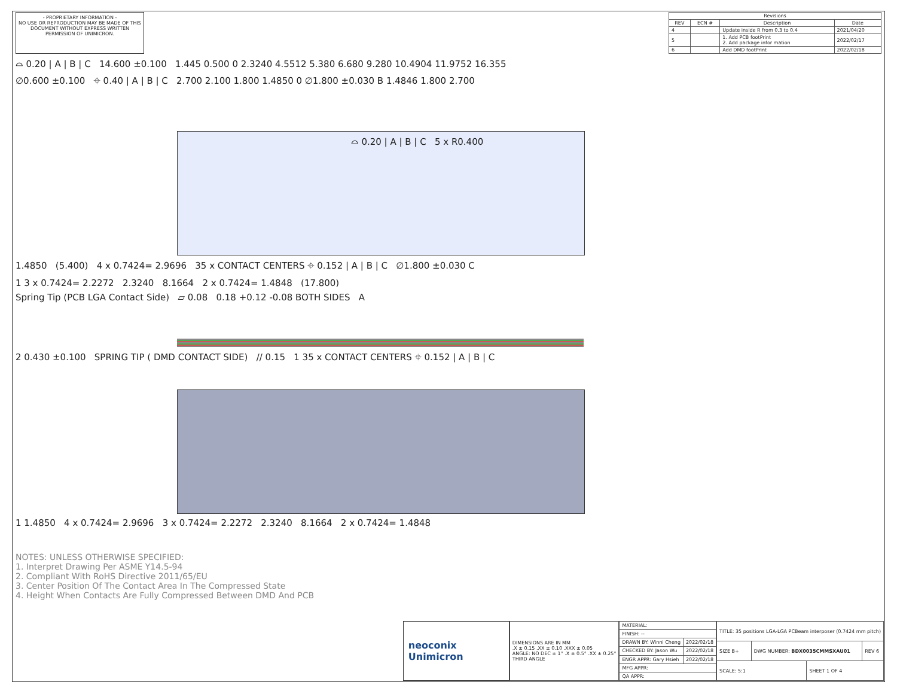- PROPRIETARY INFORMATION -
NO USE OR REPRODUCTION MAY BE MADE OF THIS DOCUMENT WITHOUT EXPRESS WRITTEN PERMISSION OF UNIMICRON.
| Revisions | | | |
| --- | --- | --- | --- |
| REV | ECN # | Description | Date |
| 4 | | Update inside R from 0.3 to 0.4 | 2021/04/20 |
| 5 | | 1. Add PCB footPrint 2. Add package infor mation | 2022/02/17 |
| 6 | | Add DMD footPrint | 2022/02/18 |
⌓ 0.20 | A | B | C 14.600 ±0.100 1.445 0.500 0 2.3240 4.5512 5.380 6.680 9.280 10.4904 11.9752 16.355
∅0.600 ±0.100 ⌖ 0.40 | A | B | C 2.700 2.100 1.800 1.4850 0 ∅1.800 ±0.030 B 1.4846 1.800 2.700
⌓ 0.20 | A | B | C 5 x R0.400
1.4850 (5.400) 4 x 0.7424= 2.9696 35 x CONTACT CENTERS ⌖ 0.152 | A | B | C ∅1.800 ±0.030 C
1 3 x 0.7424= 2.2272 2.3240 8.1664 2 x 0.7424= 1.4848 (17.800)
Spring Tip (PCB LGA Contact Side) ▱ 0.08 0.18 +0.12 -0.08 BOTH SIDES A
2 0.430 ±0.100 SPRING TIP ( DMD CONTACT SIDE) // 0.15 1 35 x CONTACT CENTERS ⌖ 0.152 | A | B | C
1 1.4850 4 x 0.7424= 2.9696 3 x 0.7424= 2.2272 2.3240 8.1664 2 x 0.7424= 1.4848
NOTES: UNLESS OTHERWISE SPECIFIED:
1. Interpret Drawing Per ASME Y14.5-94
2. Compliant With RoHS Directive 2011/65/EU
3. Center Position Of The Contact Area In The Compressed State
4. Height When Contacts Are Fully Compressed Between DMD And PCB
neoconix
Unimicron
| DIMENSIONS ARE IN MM .X ± 0.15 .XX ± 0.10 .XXX ± 0.05 ANGLE: NO DEC ± 1° .X ± 0.5° .XX ± 0.25° THIRD ANGLE |
| MATERIAL: | |
| FINISH: -- | |
| DRAWN BY: Winni Cheng | 2022/02/18 |
| CHECKED BY: Jason Wu | 2022/02/18 |
| ENGR APPR: Gary Hsieh | 2022/02/18 |
| MFG APPR: | |
| QA APPR: | |
| TITLE: 35 positions LGA-LGA PCBeam interposer (0.7424 mm pitch) | | | |
| SIZE B+ | DWG NUMBER: BDX0035CMMSXAU01 | | REV 6 |
| SCALE: 5:1 | | SHEET 1 OF 4 | |